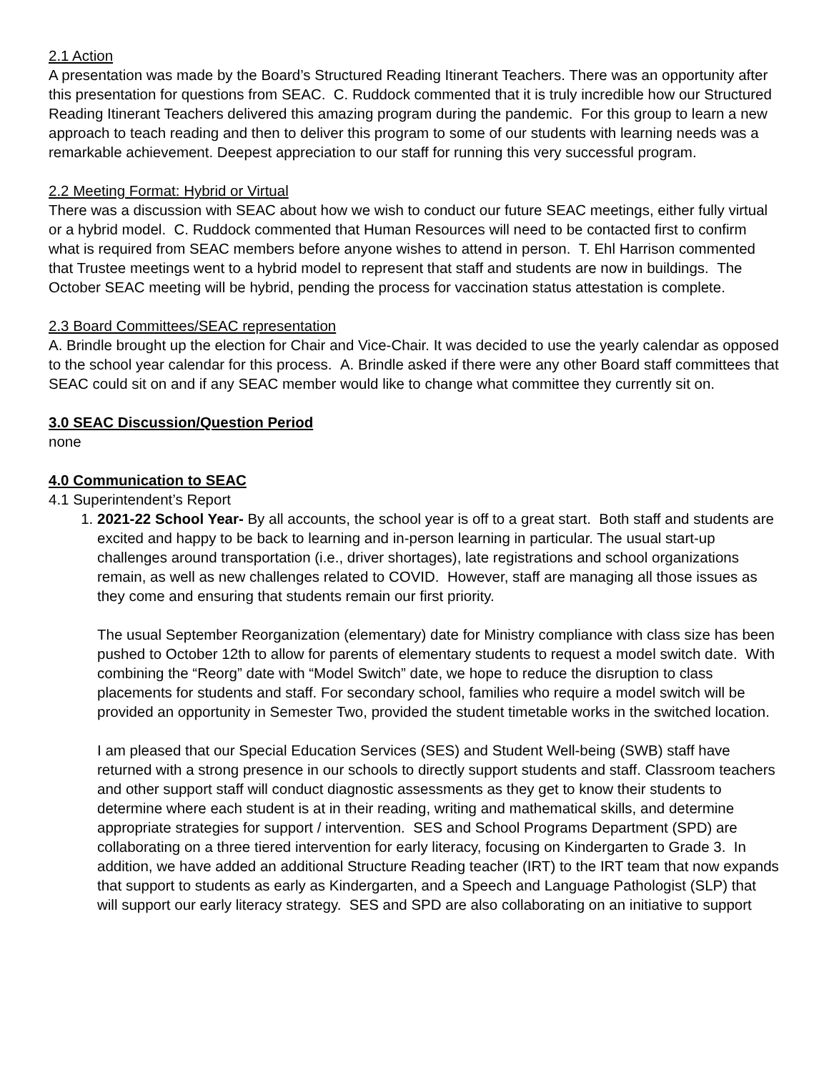2.1 Action
A presentation was made by the Board’s Structured Reading Itinerant Teachers. There was an opportunity after this presentation for questions from SEAC. C. Ruddock commented that it is truly incredible how our Structured Reading Itinerant Teachers delivered this amazing program during the pandemic. For this group to learn a new approach to teach reading and then to deliver this program to some of our students with learning needs was a remarkable achievement. Deepest appreciation to our staff for running this very successful program.
2.2 Meeting Format: Hybrid or Virtual
There was a discussion with SEAC about how we wish to conduct our future SEAC meetings, either fully virtual or a hybrid model. C. Ruddock commented that Human Resources will need to be contacted first to confirm what is required from SEAC members before anyone wishes to attend in person. T. Ehl Harrison commented that Trustee meetings went to a hybrid model to represent that staff and students are now in buildings. The October SEAC meeting will be hybrid, pending the process for vaccination status attestation is complete.
2.3 Board Committees/SEAC representation
A. Brindle brought up the election for Chair and Vice-Chair. It was decided to use the yearly calendar as opposed to the school year calendar for this process. A. Brindle asked if there were any other Board staff committees that SEAC could sit on and if any SEAC member would like to change what committee they currently sit on.
3.0 SEAC Discussion/Question Period
none
4.0 Communication to SEAC
4.1 Superintendent’s Report
1. 2021-22 School Year- By all accounts, the school year is off to a great start. Both staff and students are excited and happy to be back to learning and in-person learning in particular. The usual start-up challenges around transportation (i.e., driver shortages), late registrations and school organizations remain, as well as new challenges related to COVID. However, staff are managing all those issues as they come and ensuring that students remain our first priority.
The usual September Reorganization (elementary) date for Ministry compliance with class size has been pushed to October 12th to allow for parents of elementary students to request a model switch date. With combining the “Reorg” date with “Model Switch” date, we hope to reduce the disruption to class placements for students and staff. For secondary school, families who require a model switch will be provided an opportunity in Semester Two, provided the student timetable works in the switched location.
I am pleased that our Special Education Services (SES) and Student Well-being (SWB) staff have returned with a strong presence in our schools to directly support students and staff. Classroom teachers and other support staff will conduct diagnostic assessments as they get to know their students to determine where each student is at in their reading, writing and mathematical skills, and determine appropriate strategies for support / intervention. SES and School Programs Department (SPD) are collaborating on a three tiered intervention for early literacy, focusing on Kindergarten to Grade 3. In addition, we have added an additional Structure Reading teacher (IRT) to the IRT team that now expands that support to students as early as Kindergarten, and a Speech and Language Pathologist (SLP) that will support our early literacy strategy. SES and SPD are also collaborating on an initiative to support